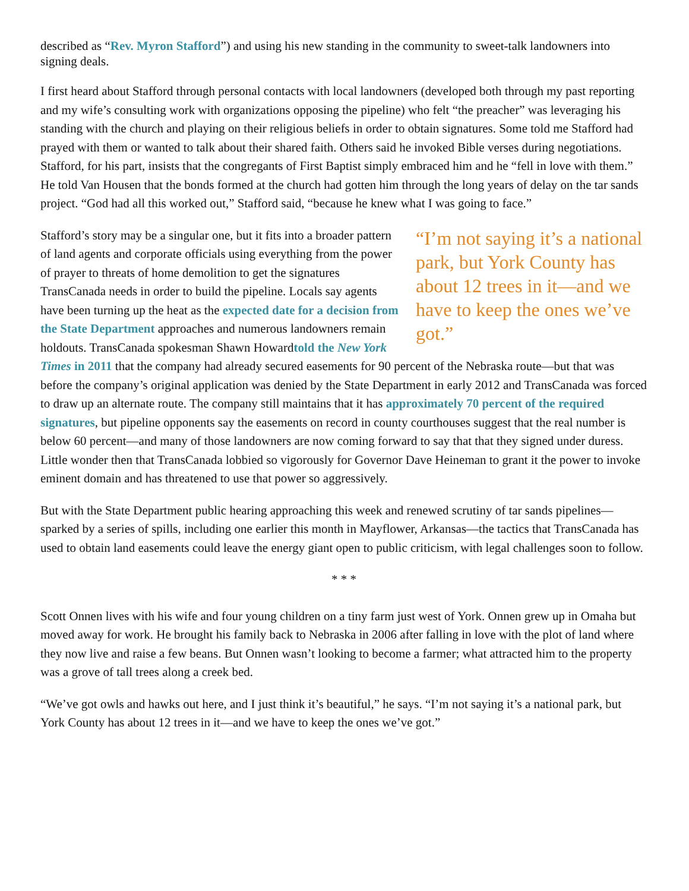described as “Rev. Myron Stafford”) and using his new standing in the community to sweet-talk landowners into signing deals.
I first heard about Stafford through personal contacts with local landowners (developed both through my past reporting and my wife’s consulting work with organizations opposing the pipeline) who felt “the preacher” was leveraging his standing with the church and playing on their religious beliefs in order to obtain signatures. Some told me Stafford had prayed with them or wanted to talk about their shared faith. Others said he invoked Bible verses during negotiations. Stafford, for his part, insists that the congregants of First Baptist simply embraced him and he “fell in love with them.” He told Van Housen that the bonds formed at the church had gotten him through the long years of delay on the tar sands project. “God had all this worked out,” Stafford said, “because he knew what I was going to face.”
“I’m not saying it’s a national park, but York County has about 12 trees in it—and we have to keep the ones we’ve got.” Stafford’s story may be a singular one, but it fits into a broader pattern of land agents and corporate officials using everything from the power of prayer to threats of home demolition to get the signatures TransCanada needs in order to build the pipeline. Locals say agents have been turning up the heat as the expected date for a decision from the State Department approaches and numerous landowners remain holdouts. TransCanada spokesman Shawn Howardtold the New York Times in 2011 that the company had already secured easements for 90 percent of the Nebraska route—but that was before the company’s original application was denied by the State Department in early 2012 and TransCanada was forced to draw up an alternate route. The company still maintains that it has approximately 70 percent of the required signatures, but pipeline opponents say the easements on record in county courthouses suggest that the real number is below 60 percent—and many of those landowners are now coming forward to say that that they signed under duress. Little wonder then that TransCanada lobbied so vigorously for Governor Dave Heineman to grant it the power to invoke eminent domain and has threatened to use that power so aggressively.
But with the State Department public hearing approaching this week and renewed scrutiny of tar sands pipelines—sparked by a series of spills, including one earlier this month in Mayflower, Arkansas—the tactics that TransCanada has used to obtain land easements could leave the energy giant open to public criticism, with legal challenges soon to follow.
* * *
Scott Onnen lives with his wife and four young children on a tiny farm just west of York. Onnen grew up in Omaha but moved away for work. He brought his family back to Nebraska in 2006 after falling in love with the plot of land where they now live and raise a few beans. But Onnen wasn’t looking to become a farmer; what attracted him to the property was a grove of tall trees along a creek bed.
“We’ve got owls and hawks out here, and I just think it’s beautiful,” he says. “I’m not saying it’s a national park, but York County has about 12 trees in it—and we have to keep the ones we’ve got.”